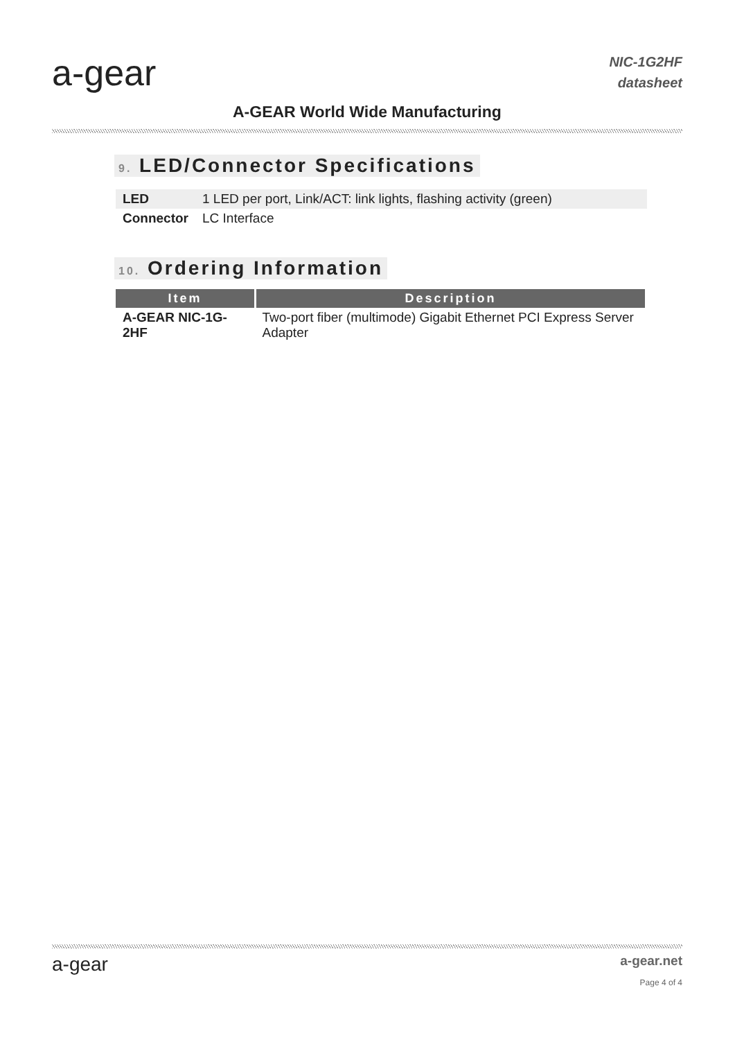a-gear
A-GEAR World Wide Manufacturing
NIC-1G2HF
datasheet
9. LED/Connector Specifications
| LED | 1 LED per port, Link/ACT: link lights, flashing activity (green) |
| Connector | LC Interface |
10. Ordering Information
| Item | Description |
| --- | --- |
| A-GEAR NIC-1G-2HF | Two-port fiber (multimode) Gigabit Ethernet PCI Express Server Adapter |
a-gear
a-gear.net
Page 4 of 4